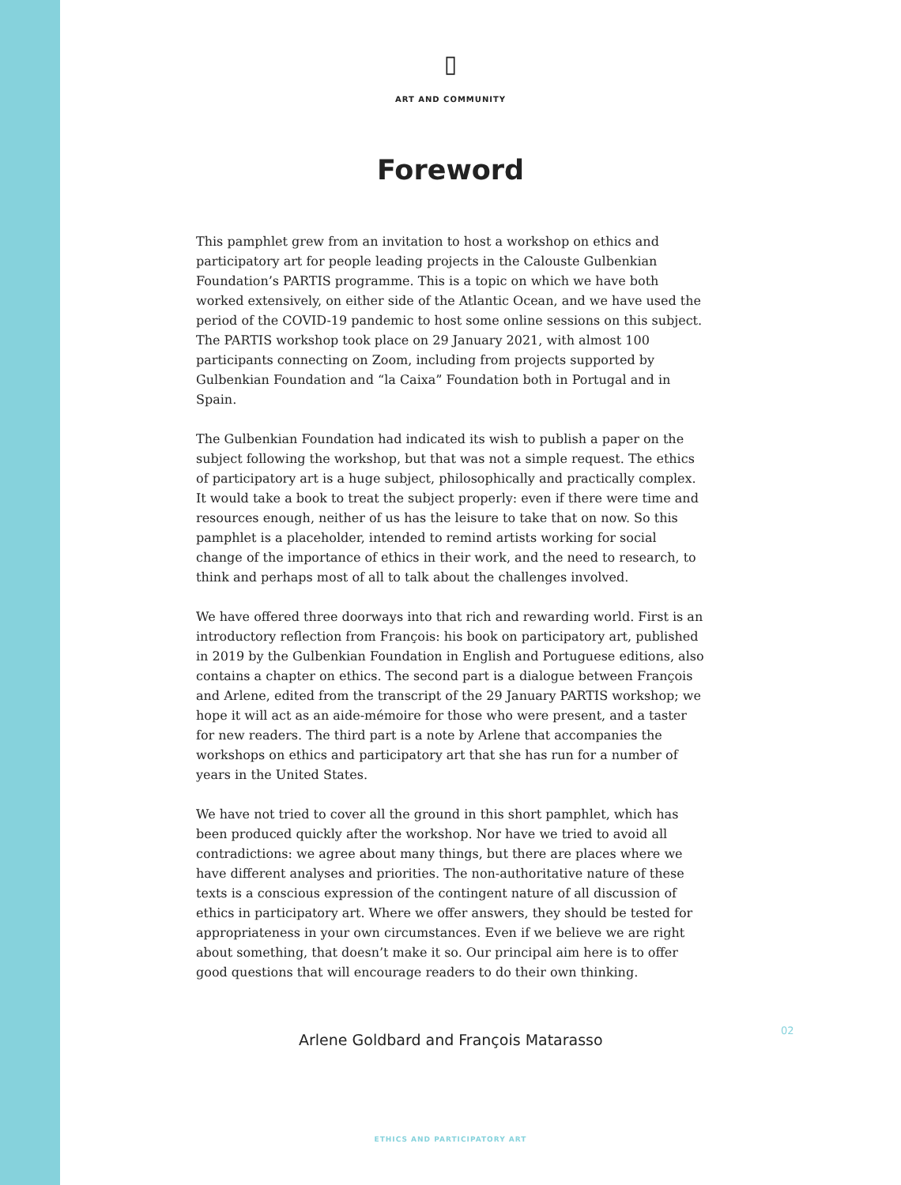▯
ART AND COMMUNITY
Foreword
This pamphlet grew from an invitation to host a workshop on ethics and participatory art for people leading projects in the Calouste Gulbenkian Foundation’s PARTIS programme. This is a topic on which we have both worked extensively, on either side of the Atlantic Ocean, and we have used the period of the COVID-19 pandemic to host some online sessions on this subject. The PARTIS workshop took place on 29 January 2021, with almost 100 participants connecting on Zoom, including from projects supported by Gulbenkian Foundation and “la Caixa” Foundation both in Portugal and in Spain.
The Gulbenkian Foundation had indicated its wish to publish a paper on the subject following the workshop, but that was not a simple request. The ethics of participatory art is a huge subject, philosophically and practically complex. It would take a book to treat the subject properly: even if there were time and resources enough, neither of us has the leisure to take that on now. So this pamphlet is a placeholder, intended to remind artists working for social change of the importance of ethics in their work, and the need to research, to think and perhaps most of all to talk about the challenges involved.
We have offered three doorways into that rich and rewarding world. First is an introductory reflection from François: his book on participatory art, published in 2019 by the Gulbenkian Foundation in English and Portuguese editions, also contains a chapter on ethics. The second part is a dialogue between François and Arlene, edited from the transcript of the 29 January PARTIS workshop; we hope it will act as an aide-mémoire for those who were present, and a taster for new readers. The third part is a note by Arlene that accompanies the workshops on ethics and participatory art that she has run for a number of years in the United States.
We have not tried to cover all the ground in this short pamphlet, which has been produced quickly after the workshop. Nor have we tried to avoid all contradictions: we agree about many things, but there are places where we have different analyses and priorities. The non-authoritative nature of these texts is a conscious expression of the contingent nature of all discussion of ethics in participatory art. Where we offer answers, they should be tested for appropriateness in your own circumstances. Even if we believe we are right about something, that doesn’t make it so. Our principal aim here is to offer good questions that will encourage readers to do their own thinking.
Arlene Goldbard and François Matarasso
02
ETHICS AND PARTICIPATORY ART